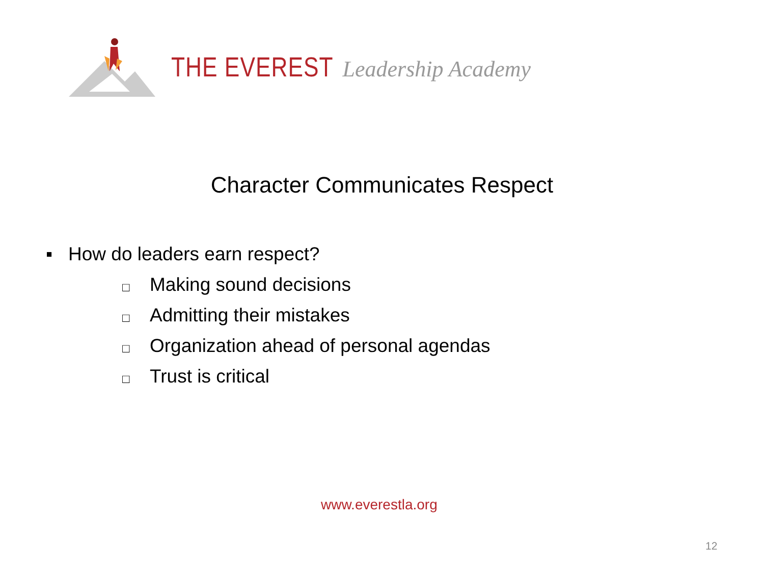THE EVEREST Leadership Academy
Character Communicates Respect
▪ How do leaders earn respect?
□ Making sound decisions
□ Admitting their mistakes
□ Organization ahead of personal agendas
□ Trust is critical
www.everestla.org
12